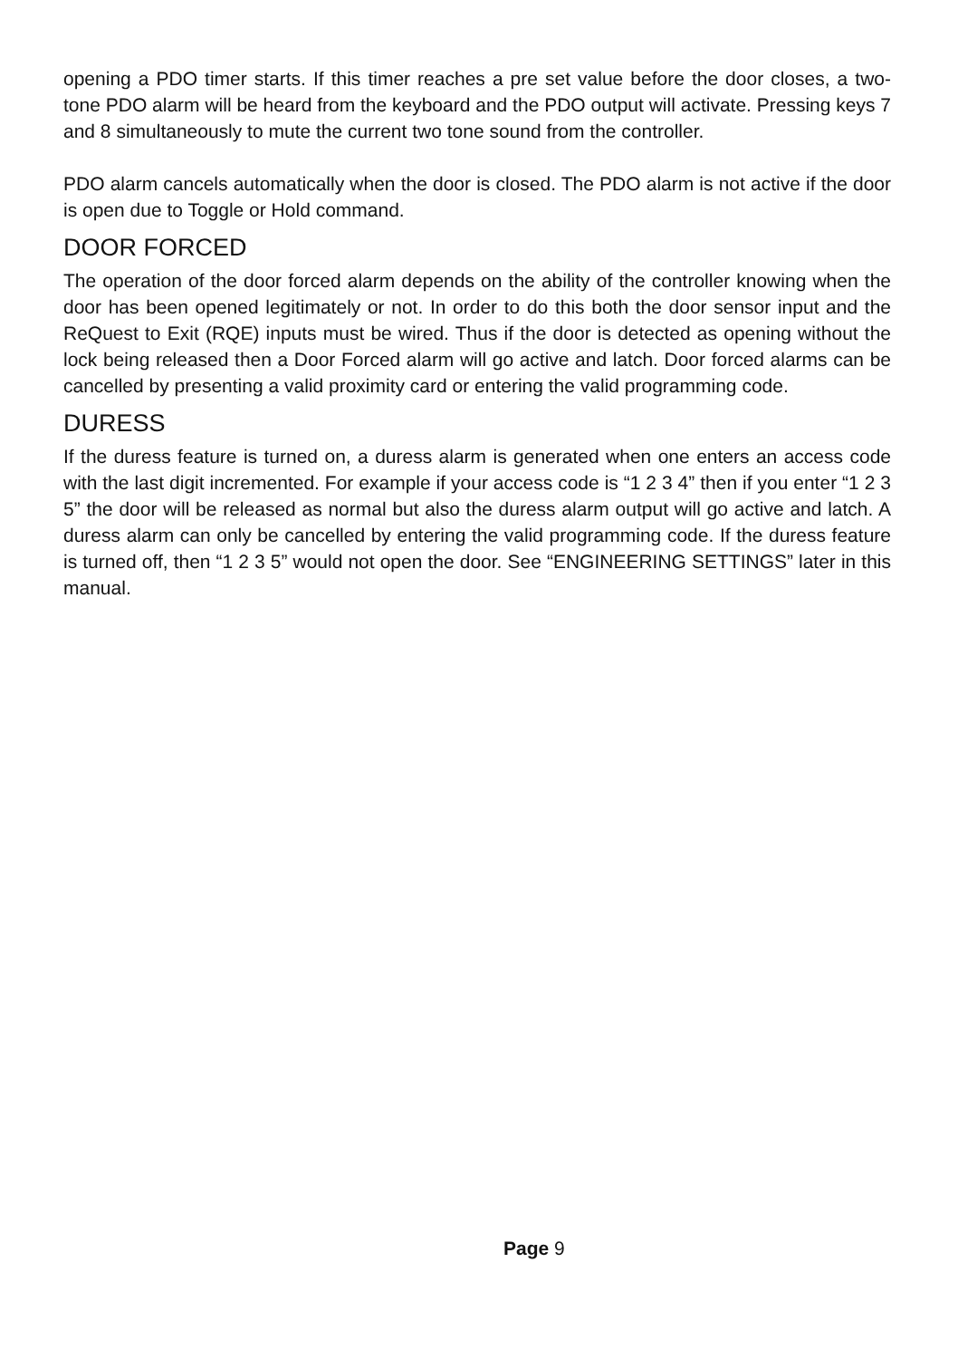opening a PDO timer starts. If this timer reaches a pre set value before the door closes, a two-tone PDO alarm will be heard from the keyboard and the PDO output will activate. Pressing keys 7 and 8 simultaneously to mute the current two tone sound from the controller.
PDO alarm cancels automatically when the door is closed. The PDO alarm is not active if the door is open due to Toggle or Hold command.
DOOR FORCED
The operation of the door forced alarm depends on the ability of the controller knowing when the door has been opened legitimately or not. In order to do this both the door sensor input and the ReQuest to Exit (RQE) inputs must be wired. Thus if the door is detected as opening without the lock being released then a Door Forced alarm will go active and latch. Door forced alarms can be cancelled by presenting a valid proximity card or entering the valid programming code.
DURESS
If the duress feature is turned on, a duress alarm is generated when one enters an access code with the last digit incremented. For example if your access code is “1 2 3 4” then if you enter “1 2 3 5” the door will be released as normal but also the duress alarm output will go active and latch. A duress alarm can only be cancelled by entering the valid programming code. If the duress feature is turned off, then “1 2 3 5” would not open the door. See “ENGINEERING SETTINGS” later in this manual.
Page 9